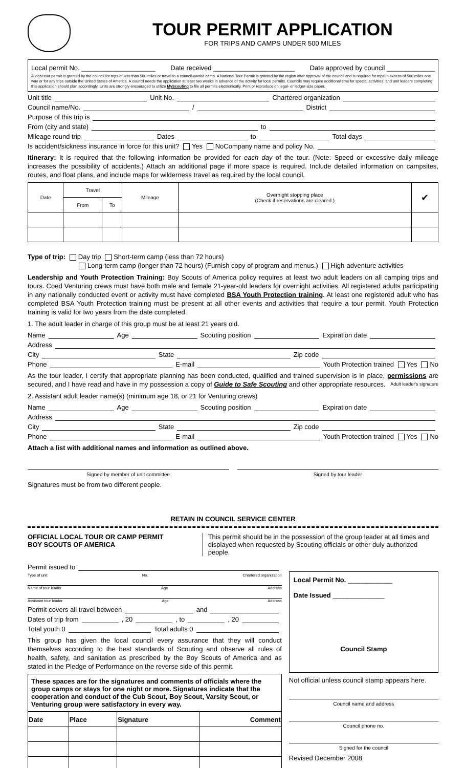TOUR PERMIT APPLICATION
FOR TRIPS AND CAMPS UNDER 500 MILES
Local permit No. ____________________ Date received ______________________ Date approved by council _____________
A local tour permit is granted by the council for trips of less than 500 miles or travel to a council-owned camp. A National Tour Permit is granted by the region after approval of the council and is required for trips in excess of 500 miles one way or for any trips outside the United States of America. A council needs the application at least two weeks in advance of the activity for local permits. Councils may require additional time for special activities, and unit leaders completing this application should plan accordingly. Units are strongly encouraged to utilize MyScouting to file all permits electronically. Print or reproduce on legal- or ledger-size paper.
Unit title Unit No. Chartered organization
Council name/No. / District
Purpose of this trip is
From (city and state) to
Mileage round trip Dates to Total days
Is accident/sickness insurance in force for this unit? Yes No Company name and policy No.
Itinerary: It is required that the following information be provided for each day of the tour. (Note: Speed or excessive daily mileage increases the possibility of accidents.) Attach an additional page if more space is required. Include detailed information on campsites, routes, and float plans, and include maps for wilderness travel as required by the local council.
| Date | Travel | | Mileage | Overnight stopping place (Check if reservations are cleared.) | ✔ |
| --- | --- | --- | --- | --- | --- |
| | From | To | | | |
Type of trip: Day trip Short-term camp (less than 72 hours)
Long-term camp (longer than 72 hours) (Furnish copy of program and menus.) High-adventure activities
Leadership and Youth Protection Training: Boy Scouts of America policy requires at least two adult leaders on all camping trips and tours. Coed Venturing crews must have both male and female 21-year-old leaders for overnight activities. All registered adults participating in any nationally conducted event or activity must have completed BSA Youth Protection training. At least one registered adult who has completed BSA Youth Protection training must be present at all other events and activities that require a tour permit. Youth Protection training is valid for two years from the date completed.
1. The adult leader in charge of this group must be at least 21 years old.
Name Age Scouting position Expiration date
Address
City State Zip code
Phone E-mail Youth Protection trained Yes No
As the tour leader, I certify that appropriate planning has been conducted, qualified and trained supervision is in place, permissions are secured, and I have read and have in my possession a copy of Guide to Safe Scouting and other appropriate resources. Adult leader's signature
2. Assistant adult leader name(s) (minimum age 18, or 21 for Venturing crews)
Name Age Scouting position Expiration date
Address
City State Zip code
Phone E-mail Youth Protection trained Yes No
Attach a list with additional names and information as outlined above.
Signed by member of unit committee
Signed by tour leader
Signatures must be from two different people.
RETAIN IN COUNCIL SERVICE CENTER
OFFICIAL LOCAL TOUR OR CAMP PERMIT
BOY SCOUTS OF AMERICA
This permit should be in the possession of the group leader at all times and displayed when requested by Scouting officials or other duly authorized people.
Permit issued to
Type of unit No. Chartered organization
Name of tour leader Age Address
Assistant tour leader Age Address
Permit covers all travel between and
Dates of trip from , 20 , to , 20
Total youth 0 Total adults 0
This group has given the local council every assurance that they will conduct themselves according to the best standards of Scouting and observe all rules of health, safety, and sanitation as prescribed by the Boy Scouts of America and as stated in the Pledge of Performance on the reverse side of this permit.
These spaces are for the signatures and comments of officials where the group camps or stays for one night or more. Signatures indicate that the cooperation and conduct of the Cub Scout, Boy Scout, Varsity Scout, or Venturing group were satisfactory in every way.
| Date | Place | Signature | Comment |
| --- | --- | --- | --- |
Local Permit No. ____________
Date Issued ______________
Council Stamp
Not official unless council stamp appears here.
Council name and address
Council phone no.
Signed for the council
Revised December 2008